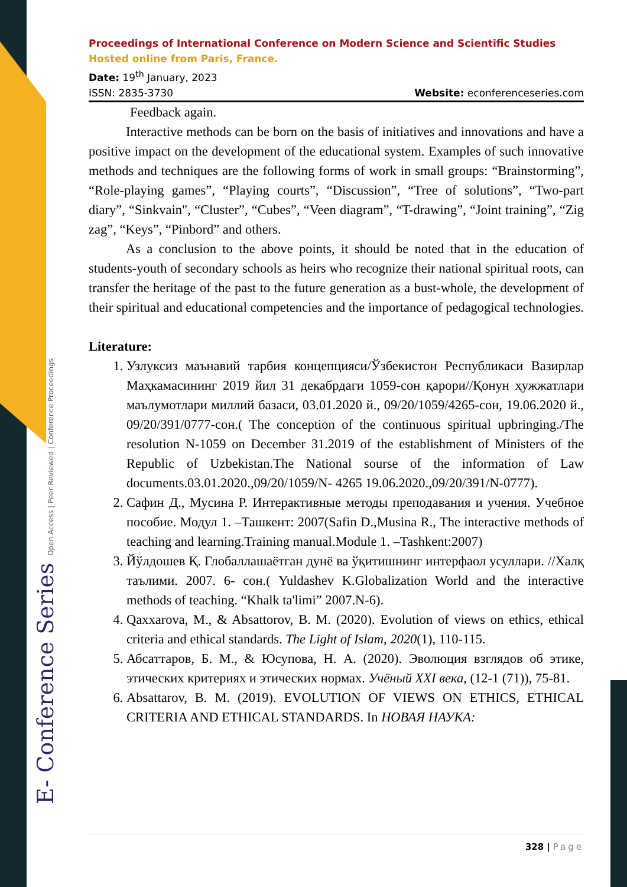E- Conference Series Open Access | Peer Reviewed | Conference Proceedings
Proceedings of International Conference on Modern Science and Scientific Studies
Hosted online from Paris, France.
Date: 19<sup>th</sup> January, 2023
ISSN: 2835-3730 Website: econferenceseries.com
Feedback again.
Interactive methods can be born on the basis of initiatives and innovations and have a positive impact on the development of the educational system. Examples of such innovative methods and techniques are the following forms of work in small groups: “Brainstorming”, “Role-playing games”, “Playing courts”, “Discussion”, “Tree of solutions”, “Two-part diary”, “Sinkvain", “Cluster”, “Cubes”, “Veen diagram”, “T-drawing”, “Joint training”, “Zig zag”, “Keys”, “Pinbord” and others.
As a conclusion to the above points, it should be noted that in the education of students-youth of secondary schools as heirs who recognize their national spiritual roots, can transfer the heritage of the past to the future generation as a bust-whole, the development of their spiritual and educational competencies and the importance of pedagogical technologies.
Literature:
1. Узлуксиз маънавий тарбия концепцияси/Ўзбекистон Республикаси Вазирлар Маҳкамасининг 2019 йил 31 декабрдаги 1059-сон қарори//Қонун ҳужжатлари маълумотлари миллий базаси, 03.01.2020 й., 09/20/1059/4265-сон, 19.06.2020 й., 09/20/391/0777-сон.( The conception of the continuous spiritual upbringing./The resolution N-1059 on December 31.2019 of the establishment of Ministers of the Republic of Uzbekistan.The National sourse of the information of Law documents.03.01.2020.,09/20/1059/N- 4265 19.06.2020.,09/20/391/N-0777).
2. Сафин Д., Мусина Р. Интерактивные методы преподавания и учения. Учебное пособие. Модул 1. –Ташкент: 2007(Safin D.,Musina R., The interactive methods of teaching and learning.Training manual.Module 1. –Tashkent:2007)
3. Йўлдошев Қ. Глобаллашаётган дунё ва ўқитишнинг интерфаол усуллари. //Халқ таълими. 2007. 6- сон.( Yuldashev K.Globalization World and the interactive methods of teaching. “Khalk ta'limi” 2007.N-6).
4. Qaxxarova, M., & Absattorov, B. M. (2020). Evolution of views on ethics, ethical criteria and ethical standards. The Light of Islam, 2020(1), 110-115.
5. Абсаттаров, Б. М., & Юсупова, Н. А. (2020). Эволюция взглядов об этике, этических критериях и этических нормах. Учёный XXI века, (12-1 (71)), 75-81.
6. Absattarov, B. M. (2019). EVOLUTION OF VIEWS ON ETHICS, ETHICAL CRITERIA AND ETHICAL STANDARDS. In НОВАЯ НАУКА:
328 | Page